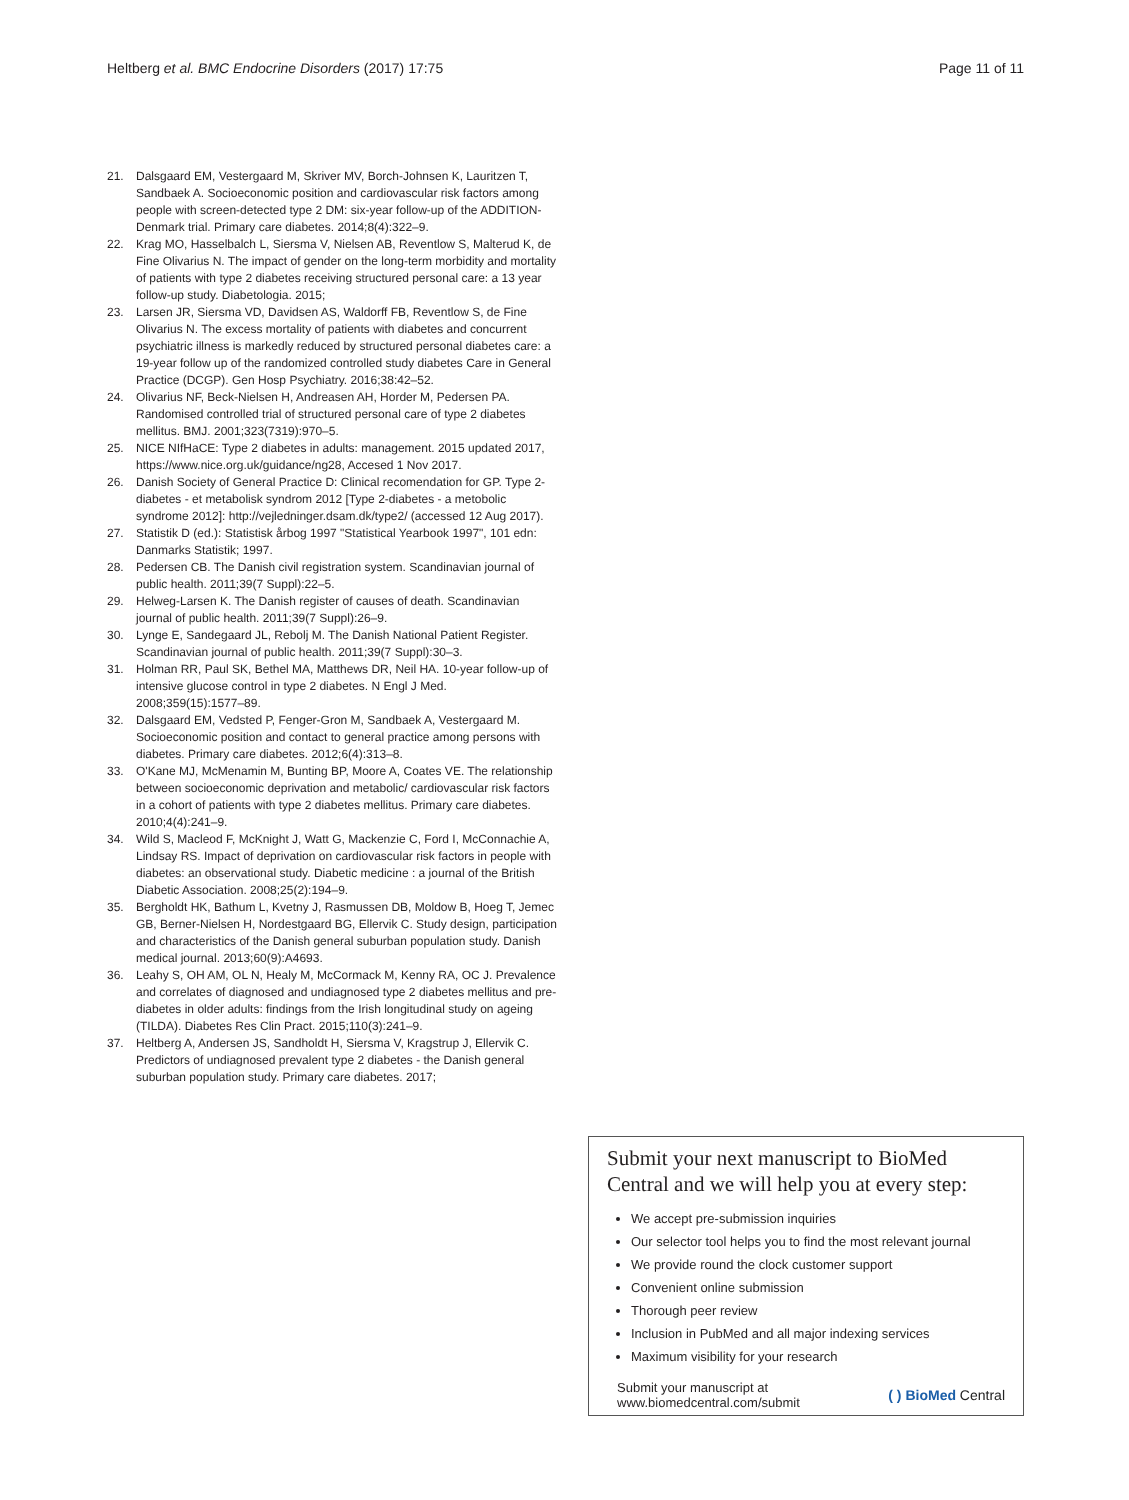Heltberg et al. BMC Endocrine Disorders (2017) 17:75
Page 11 of 11
21. Dalsgaard EM, Vestergaard M, Skriver MV, Borch-Johnsen K, Lauritzen T, Sandbaek A. Socioeconomic position and cardiovascular risk factors among people with screen-detected type 2 DM: six-year follow-up of the ADDITION-Denmark trial. Primary care diabetes. 2014;8(4):322–9.
22. Krag MO, Hasselbalch L, Siersma V, Nielsen AB, Reventlow S, Malterud K, de Fine Olivarius N. The impact of gender on the long-term morbidity and mortality of patients with type 2 diabetes receiving structured personal care: a 13 year follow-up study. Diabetologia. 2015;
23. Larsen JR, Siersma VD, Davidsen AS, Waldorff FB, Reventlow S, de Fine Olivarius N. The excess mortality of patients with diabetes and concurrent psychiatric illness is markedly reduced by structured personal diabetes care: a 19-year follow up of the randomized controlled study diabetes Care in General Practice (DCGP). Gen Hosp Psychiatry. 2016;38:42–52.
24. Olivarius NF, Beck-Nielsen H, Andreasen AH, Horder M, Pedersen PA. Randomised controlled trial of structured personal care of type 2 diabetes mellitus. BMJ. 2001;323(7319):970–5.
25. NICE NIfHaCE: Type 2 diabetes in adults: management. 2015 updated 2017, https://www.nice.org.uk/guidance/ng28, Accesed 1 Nov 2017.
26. Danish Society of General Practice D: Clinical recomendation for GP. Type 2-diabetes - et metabolisk syndrom 2012 [Type 2-diabetes - a metobolic syndrome 2012]: http://vejledninger.dsam.dk/type2/ (accessed 12 Aug 2017).
27. Statistik D (ed.): Statistisk årbog 1997 "Statistical Yearbook 1997", 101 edn: Danmarks Statistik; 1997.
28. Pedersen CB. The Danish civil registration system. Scandinavian journal of public health. 2011;39(7 Suppl):22–5.
29. Helweg-Larsen K. The Danish register of causes of death. Scandinavian journal of public health. 2011;39(7 Suppl):26–9.
30. Lynge E, Sandegaard JL, Rebolj M. The Danish National Patient Register. Scandinavian journal of public health. 2011;39(7 Suppl):30–3.
31. Holman RR, Paul SK, Bethel MA, Matthews DR, Neil HA. 10-year follow-up of intensive glucose control in type 2 diabetes. N Engl J Med. 2008;359(15):1577–89.
32. Dalsgaard EM, Vedsted P, Fenger-Gron M, Sandbaek A, Vestergaard M. Socioeconomic position and contact to general practice among persons with diabetes. Primary care diabetes. 2012;6(4):313–8.
33. O'Kane MJ, McMenamin M, Bunting BP, Moore A, Coates VE. The relationship between socioeconomic deprivation and metabolic/ cardiovascular risk factors in a cohort of patients with type 2 diabetes mellitus. Primary care diabetes. 2010;4(4):241–9.
34. Wild S, Macleod F, McKnight J, Watt G, Mackenzie C, Ford I, McConnachie A, Lindsay RS. Impact of deprivation on cardiovascular risk factors in people with diabetes: an observational study. Diabetic medicine : a journal of the British Diabetic Association. 2008;25(2):194–9.
35. Bergholdt HK, Bathum L, Kvetny J, Rasmussen DB, Moldow B, Hoeg T, Jemec GB, Berner-Nielsen H, Nordestgaard BG, Ellervik C. Study design, participation and characteristics of the Danish general suburban population study. Danish medical journal. 2013;60(9):A4693.
36. Leahy S, OH AM, OL N, Healy M, McCormack M, Kenny RA, OC J. Prevalence and correlates of diagnosed and undiagnosed type 2 diabetes mellitus and pre-diabetes in older adults: findings from the Irish longitudinal study on ageing (TILDA). Diabetes Res Clin Pract. 2015;110(3):241–9.
37. Heltberg A, Andersen JS, Sandholdt H, Siersma V, Kragstrup J, Ellervik C. Predictors of undiagnosed prevalent type 2 diabetes - the Danish general suburban population study. Primary care diabetes. 2017;
Submit your next manuscript to BioMed Central and we will help you at every step:
We accept pre-submission inquiries
Our selector tool helps you to find the most relevant journal
We provide round the clock customer support
Convenient online submission
Thorough peer review
Inclusion in PubMed and all major indexing services
Maximum visibility for your research
Submit your manuscript at
www.biomedcentral.com/submit
( ) BioMed Central